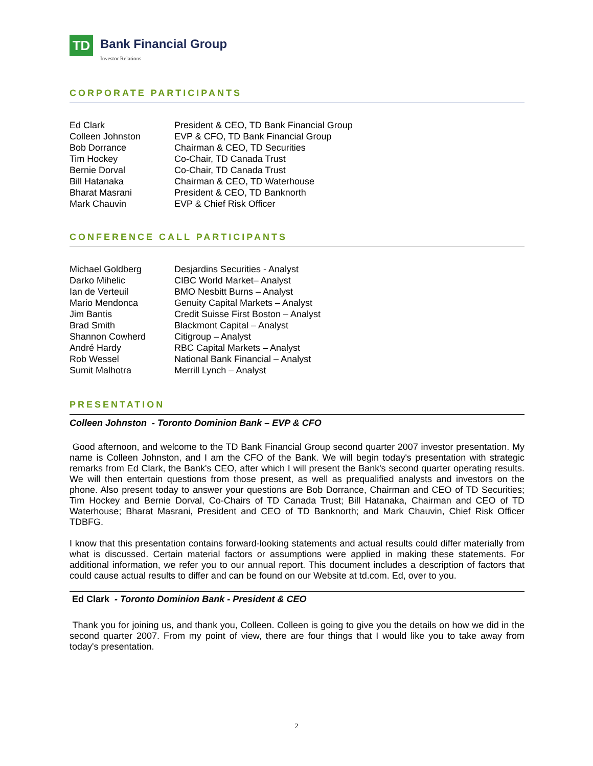TD
Bank Financial Group
Investor Relations
CORPORATE PARTICIPANTS
| Ed Clark | President & CEO, TD Bank Financial Group |
| Colleen Johnston | EVP & CFO, TD Bank Financial Group |
| Bob Dorrance | Chairman & CEO, TD Securities |
| Tim Hockey | Co-Chair, TD Canada Trust |
| Bernie Dorval | Co-Chair, TD Canada Trust |
| Bill Hatanaka | Chairman & CEO, TD Waterhouse |
| Bharat Masrani | President & CEO, TD Banknorth |
| Mark Chauvin | EVP & Chief Risk Officer |
CONFERENCE CALL PARTICIPANTS
| Michael Goldberg | Desjardins Securities - Analyst |
| Darko Mihelic | CIBC World Market– Analyst |
| Ian de Verteuil | BMO Nesbitt Burns – Analyst |
| Mario Mendonca | Genuity Capital Markets – Analyst |
| Jim Bantis | Credit Suisse First Boston – Analyst |
| Brad Smith | Blackmont Capital – Analyst |
| Shannon Cowherd | Citigroup – Analyst |
| André Hardy | RBC Capital Markets – Analyst |
| Rob Wessel | National Bank Financial – Analyst |
| Sumit Malhotra | Merrill Lynch – Analyst |
PRESENTATION
Colleen Johnston - Toronto Dominion Bank – EVP & CFO
Good afternoon, and welcome to the TD Bank Financial Group second quarter 2007 investor presentation. My name is Colleen Johnston, and I am the CFO of the Bank. We will begin today's presentation with strategic remarks from Ed Clark, the Bank's CEO, after which I will present the Bank's second quarter operating results. We will then entertain questions from those present, as well as prequalified analysts and investors on the phone. Also present today to answer your questions are Bob Dorrance, Chairman and CEO of TD Securities; Tim Hockey and Bernie Dorval, Co-Chairs of TD Canada Trust; Bill Hatanaka, Chairman and CEO of TD Waterhouse; Bharat Masrani, President and CEO of TD Banknorth; and Mark Chauvin, Chief Risk Officer TDBFG.
I know that this presentation contains forward-looking statements and actual results could differ materially from what is discussed. Certain material factors or assumptions were applied in making these statements. For additional information, we refer you to our annual report. This document includes a description of factors that could cause actual results to differ and can be found on our Website at td.com. Ed, over to you.
Ed Clark - Toronto Dominion Bank - President & CEO
Thank you for joining us, and thank you, Colleen. Colleen is going to give you the details on how we did in the second quarter 2007. From my point of view, there are four things that I would like you to take away from today's presentation.
2